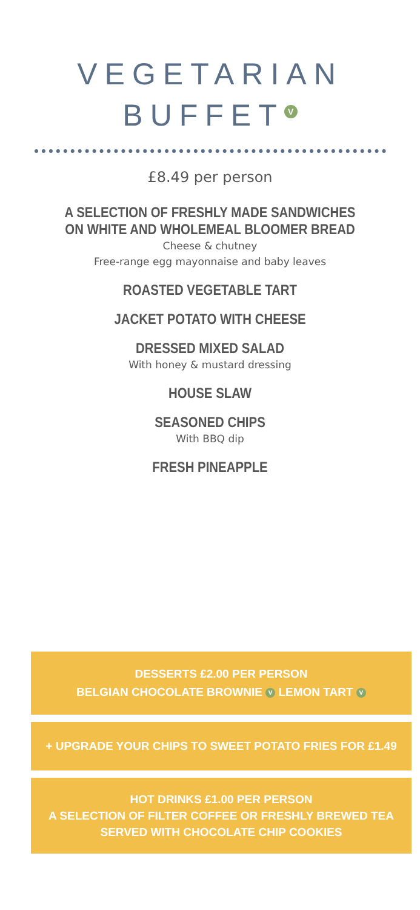VEGETARIAN
BUFFET V
£8.49 per person
A SELECTION OF FRESHLY MADE SANDWICHES
ON WHITE AND WHOLEMEAL BLOOMER BREAD
Cheese & chutney
Free-range egg mayonnaise and baby leaves
ROASTED VEGETABLE TART
JACKET POTATO WITH CHEESE
DRESSED MIXED SALAD
With honey & mustard dressing
HOUSE SLAW
SEASONED CHIPS
With BBQ dip
FRESH PINEAPPLE
DESSERTS £2.00 PER PERSON
BELGIAN CHOCOLATE BROWNIE V LEMON TART V
+ UPGRADE YOUR CHIPS TO SWEET POTATO FRIES FOR £1.49
HOT DRINKS £1.00 PER PERSON
A SELECTION OF FILTER COFFEE OR FRESHLY BREWED TEA
SERVED WITH CHOCOLATE CHIP COOKIES